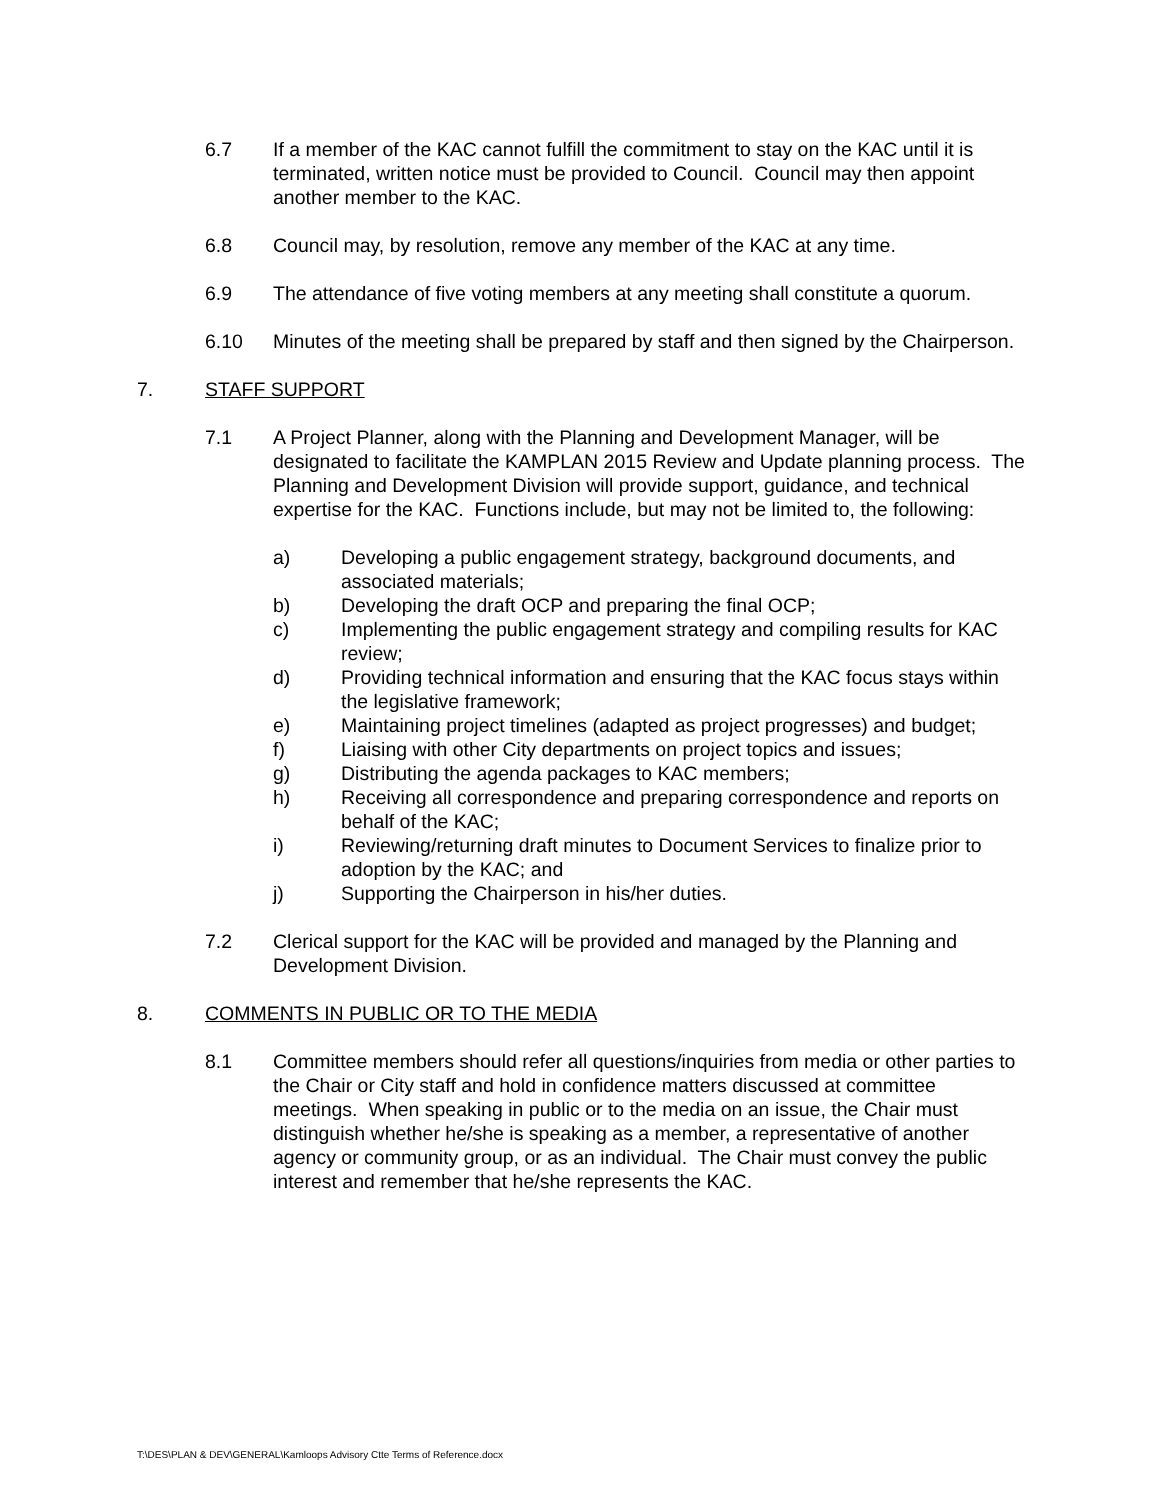6.7 If a member of the KAC cannot fulfill the commitment to stay on the KAC until it is terminated, written notice must be provided to Council. Council may then appoint another member to the KAC.
6.8 Council may, by resolution, remove any member of the KAC at any time.
6.9 The attendance of five voting members at any meeting shall constitute a quorum.
6.10 Minutes of the meeting shall be prepared by staff and then signed by the Chairperson.
7. STAFF SUPPORT
7.1 A Project Planner, along with the Planning and Development Manager, will be designated to facilitate the KAMPLAN 2015 Review and Update planning process. The Planning and Development Division will provide support, guidance, and technical expertise for the KAC. Functions include, but may not be limited to, the following:
a) Developing a public engagement strategy, background documents, and associated materials;
b) Developing the draft OCP and preparing the final OCP;
c) Implementing the public engagement strategy and compiling results for KAC review;
d) Providing technical information and ensuring that the KAC focus stays within the legislative framework;
e) Maintaining project timelines (adapted as project progresses) and budget;
f) Liaising with other City departments on project topics and issues;
g) Distributing the agenda packages to KAC members;
h) Receiving all correspondence and preparing correspondence and reports on behalf of the KAC;
i) Reviewing/returning draft minutes to Document Services to finalize prior to adoption by the KAC; and
j) Supporting the Chairperson in his/her duties.
7.2 Clerical support for the KAC will be provided and managed by the Planning and Development Division.
8. COMMENTS IN PUBLIC OR TO THE MEDIA
8.1 Committee members should refer all questions/inquiries from media or other parties to the Chair or City staff and hold in confidence matters discussed at committee meetings. When speaking in public or to the media on an issue, the Chair must distinguish whether he/she is speaking as a member, a representative of another agency or community group, or as an individual. The Chair must convey the public interest and remember that he/she represents the KAC.
T:\DES\PLAN & DEV\GENERAL\Kamloops Advisory Ctte Terms of Reference.docx